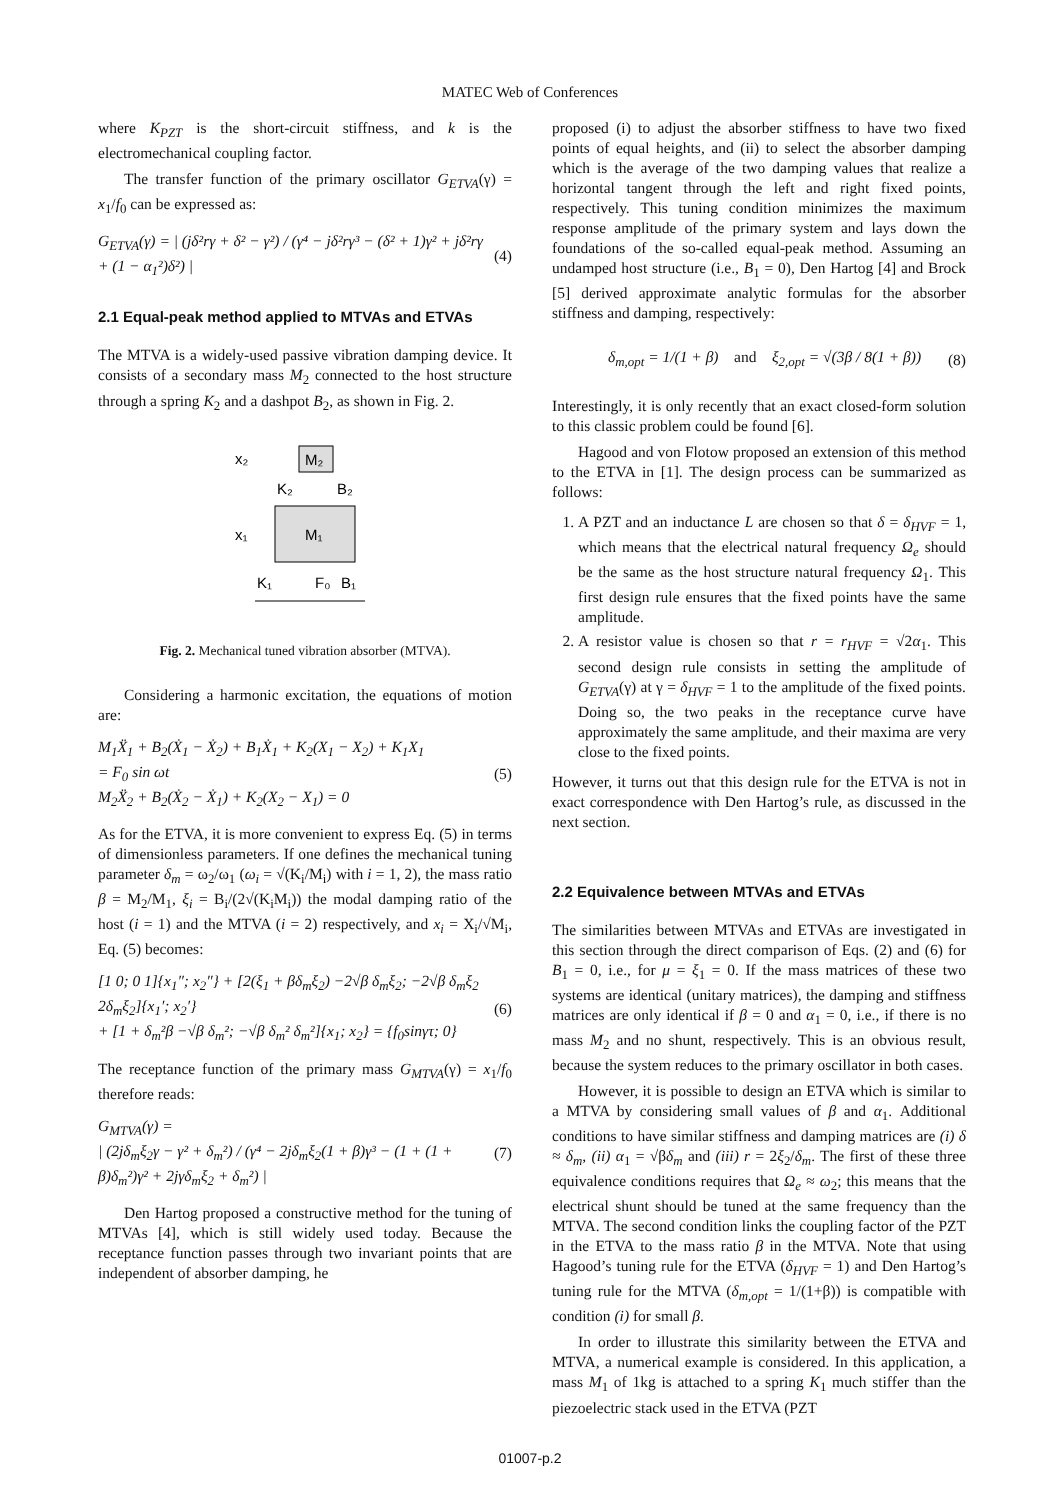MATEC Web of Conferences
where K<sub>PZT</sub> is the short-circuit stiffness, and k is the electromechanical coupling factor.
The transfer function of the primary oscillator G<sub>ETVA</sub>(γ) = x<sub>1</sub>/f<sub>0</sub> can be expressed as:
G<sub>ETVA</sub>(γ) = | (jδ²rγ + δ² − γ²) / (γ⁴ − jδ²rγ³ − (δ² + 1)γ² + jδ²rγ + (1 − α<sub>1</sub>²)δ²) | (4)
2.1 Equal-peak method applied to MTVAs and ETVAs
The MTVA is a widely-used passive vibration damping device. It consists of a secondary mass M<sub>2</sub> connected to the host structure through a spring K<sub>2</sub> and a dashpot B<sub>2</sub>, as shown in Fig. 2.
M₂
M₁
x₂
x₁
K₂
B₂
K₁
F₀
B₁
Fig. 2. Mechanical tuned vibration absorber (MTVA).
Considering a harmonic excitation, the equations of motion are:
M<sub>1</sub>Ẍ<sub>1</sub> + B<sub>2</sub>(Ẋ<sub>1</sub> − Ẋ<sub>2</sub>) + B<sub>1</sub>Ẋ<sub>1</sub> + K<sub>2</sub>(X<sub>1</sub> − X<sub>2</sub>) + K<sub>1</sub>X<sub>1</sub>
= F<sub>0</sub> sin ωt
M<sub>2</sub>Ẍ<sub>2</sub> + B<sub>2</sub>(Ẋ<sub>2</sub> − Ẋ<sub>1</sub>) + K<sub>2</sub>(X<sub>2</sub> − X<sub>1</sub>) = 0 (5)
As for the ETVA, it is more convenient to express Eq. (5) in terms of dimensionless parameters. If one defines the mechanical tuning parameter δ<sub>m</sub> = ω<sub>2</sub>/ω<sub>1</sub> (ω<sub>i</sub> = √(K<sub>i</sub>/M<sub>i</sub>) with i = 1, 2), the mass ratio β = M<sub>2</sub>/M<sub>1</sub>, ξ<sub>i</sub> = B<sub>i</sub>/(2√(K<sub>i</sub>M<sub>i</sub>)) the modal damping ratio of the host (i = 1) and the MTVA (i = 2) respectively, and x<sub>i</sub> = X<sub>i</sub>/√M<sub>i</sub>, Eq. (5) becomes:
[1 0; 0 1]{x<sub>1</sub>″; x<sub>2</sub>″} + [2(ξ<sub>1</sub> + βδ<sub>m</sub>ξ<sub>2</sub>) −2√β δ<sub>m</sub>ξ<sub>2</sub>; −2√β δ<sub>m</sub>ξ<sub>2</sub> 2δ<sub>m</sub>ξ<sub>2</sub>]{x<sub>1</sub>′; x<sub>2</sub>′}
+ [1 + δ<sub>m</sub>²β −√β δ<sub>m</sub>²; −√β δ<sub>m</sub>² δ<sub>m</sub>²]{x<sub>1</sub>; x<sub>2</sub>} = {f<sub>0</sub>sinγτ; 0} (6)
The receptance function of the primary mass G<sub>MTVA</sub>(γ) = x<sub>1</sub>/f<sub>0</sub> therefore reads:
G<sub>MTVA</sub>(γ) =
| (2jδ<sub>m</sub>ξ<sub>2</sub>γ − γ² + δ<sub>m</sub>²) / (γ⁴ − 2jδ<sub>m</sub>ξ<sub>2</sub>(1 + β)γ³ − (1 + (1 + β)δ<sub>m</sub>²)γ² + 2jγδ<sub>m</sub>ξ<sub>2</sub> + δ<sub>m</sub>²) | (7)
Den Hartog proposed a constructive method for the tuning of MTVAs [4], which is still widely used today. Because the receptance function passes through two invariant points that are independent of absorber damping, he
proposed (i) to adjust the absorber stiffness to have two fixed points of equal heights, and (ii) to select the absorber damping which is the average of the two damping values that realize a horizontal tangent through the left and right fixed points, respectively. This tuning condition minimizes the maximum response amplitude of the primary system and lays down the foundations of the so-called equal-peak method. Assuming an undamped host structure (i.e., B<sub>1</sub> = 0), Den Hartog [4] and Brock [5] derived approximate analytic formulas for the absorber stiffness and damping, respectively:
δ<sub>m,opt</sub> = 1/(1 + β) and ξ<sub>2,opt</sub> = √(3β / 8(1 + β)) (8)
Interestingly, it is only recently that an exact closed-form solution to this classic problem could be found [6].
Hagood and von Flotow proposed an extension of this method to the ETVA in [1]. The design process can be summarized as follows:
1. A PZT and an inductance L are chosen so that δ = δ<sub>HVF</sub> = 1, which means that the electrical natural frequency Ω<sub>e</sub> should be the same as the host structure natural frequency Ω<sub>1</sub>. This first design rule ensures that the fixed points have the same amplitude.
2. A resistor value is chosen so that r = r<sub>HVF</sub> = √2α<sub>1</sub>. This second design rule consists in setting the amplitude of G<sub>ETVA</sub>(γ) at γ = δ<sub>HVF</sub> = 1 to the amplitude of the fixed points. Doing so, the two peaks in the receptance curve have approximately the same amplitude, and their maxima are very close to the fixed points.
However, it turns out that this design rule for the ETVA is not in exact correspondence with Den Hartog’s rule, as discussed in the next section.
2.2 Equivalence between MTVAs and ETVAs
The similarities between MTVAs and ETVAs are investigated in this section through the direct comparison of Eqs. (2) and (6) for B<sub>1</sub> = 0, i.e., for μ = ξ<sub>1</sub> = 0. If the mass matrices of these two systems are identical (unitary matrices), the damping and stiffness matrices are only identical if β = 0 and α<sub>1</sub> = 0, i.e., if there is no mass M<sub>2</sub> and no shunt, respectively. This is an obvious result, because the system reduces to the primary oscillator in both cases.
However, it is possible to design an ETVA which is similar to a MTVA by considering small values of β and α<sub>1</sub>. Additional conditions to have similar stiffness and damping matrices are (i) δ ≈ δ<sub>m</sub>, (ii) α<sub>1</sub> = √βδ<sub>m</sub> and (iii) r = 2ξ<sub>2</sub>/δ<sub>m</sub>. The first of these three equivalence conditions requires that Ω<sub>e</sub> ≈ ω<sub>2</sub>; this means that the electrical shunt should be tuned at the same frequency than the MTVA. The second condition links the coupling factor of the PZT in the ETVA to the mass ratio β in the MTVA. Note that using Hagood’s tuning rule for the ETVA (δ<sub>HVF</sub> = 1) and Den Hartog’s tuning rule for the MTVA (δ<sub>m,opt</sub> = 1/(1+β)) is compatible with condition (i) for small β.
In order to illustrate this similarity between the ETVA and MTVA, a numerical example is considered. In this application, a mass M<sub>1</sub> of 1kg is attached to a spring K<sub>1</sub> much stiffer than the piezoelectric stack used in the ETVA (PZT
01007-p.2